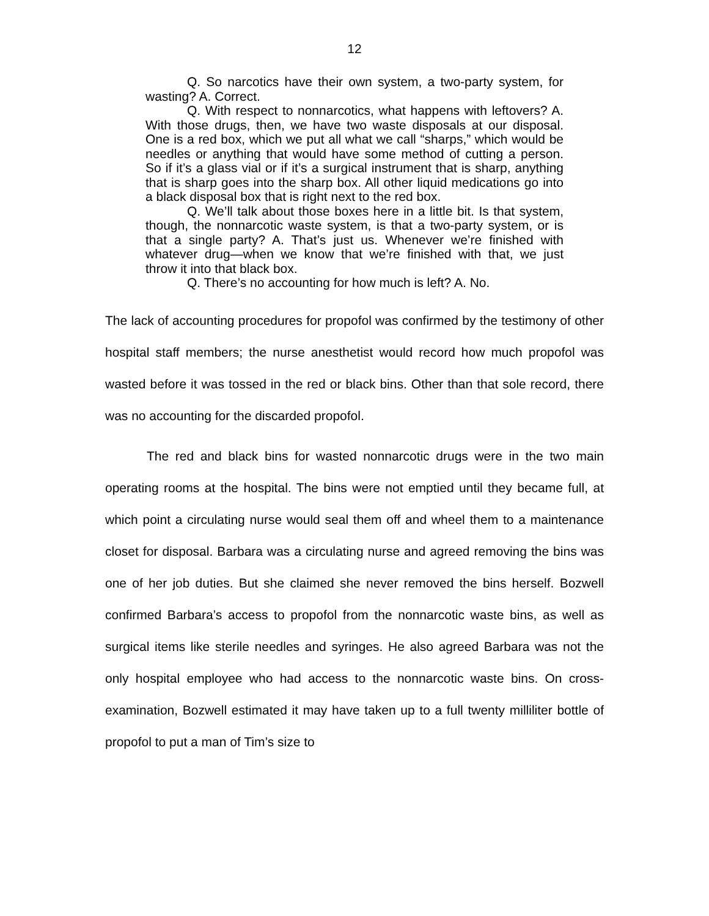12
Q. So narcotics have their own system, a two-party system, for wasting? A. Correct.
Q. With respect to nonnarcotics, what happens with leftovers? A. With those drugs, then, we have two waste disposals at our disposal. One is a red box, which we put all what we call “sharps,” which would be needles or anything that would have some method of cutting a person. So if it’s a glass vial or if it’s a surgical instrument that is sharp, anything that is sharp goes into the sharp box. All other liquid medications go into a black disposal box that is right next to the red box.
Q. We’ll talk about those boxes here in a little bit. Is that system, though, the nonnarcotic waste system, is that a two-party system, or is that a single party? A. That’s just us. Whenever we’re finished with whatever drug—when we know that we’re finished with that, we just throw it into that black box.
Q. There’s no accounting for how much is left? A. No.
The lack of accounting procedures for propofol was confirmed by the testimony of other hospital staff members; the nurse anesthetist would record how much propofol was wasted before it was tossed in the red or black bins. Other than that sole record, there was no accounting for the discarded propofol.
The red and black bins for wasted nonnarcotic drugs were in the two main operating rooms at the hospital. The bins were not emptied until they became full, at which point a circulating nurse would seal them off and wheel them to a maintenance closet for disposal. Barbara was a circulating nurse and agreed removing the bins was one of her job duties. But she claimed she never removed the bins herself. Bozwell confirmed Barbara’s access to propofol from the nonnarcotic waste bins, as well as surgical items like sterile needles and syringes. He also agreed Barbara was not the only hospital employee who had access to the nonnarcotic waste bins. On cross-examination, Bozwell estimated it may have taken up to a full twenty milliliter bottle of propofol to put a man of Tim’s size to